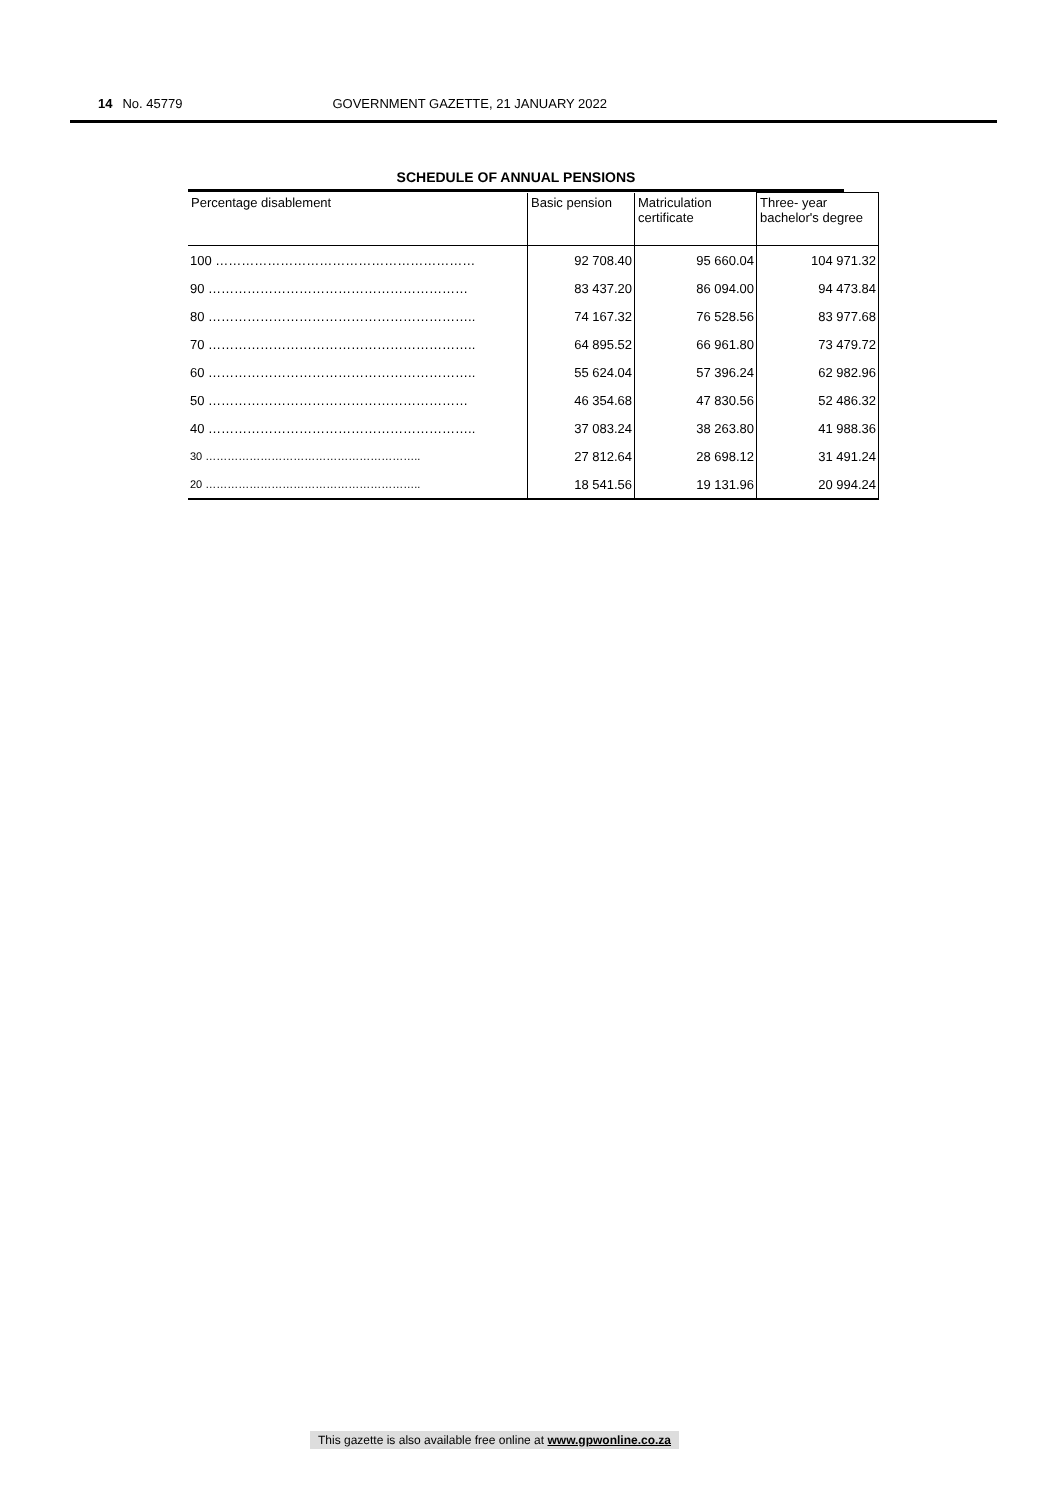14 No. 45779 GOVERNMENT GAZETTE, 21 JANUARY 2022
SCHEDULE OF ANNUAL PENSIONS
| Percentage disablement | Basic pension | Matriculation certificate | Three- year bachelor's degree |
| --- | --- | --- | --- |
| 100 …………………………………………………… | 92 708.40 | 95 660.04 | 104 971.32 |
| 90 …………………………………………………… | 83 437.20 | 86 094.00 | 94 473.84 |
| 80 …………………………………………………….. | 74 167.32 | 76 528.56 | 83 977.68 |
| 70 …………………………………………………….. | 64 895.52 | 66 961.80 | 73 479.72 |
| 60 …………………………………………………….. | 55 624.04 | 57 396.24 | 62 982.96 |
| 50 …………………………………………………… | 46 354.68 | 47 830.56 | 52 486.32 |
| 40 …………………………………………………….. | 37 083.24 | 38 263.80 | 41 988.36 |
| 30 ………………………………………………….. | 27 812.64 | 28 698.12 | 31 491.24 |
| 20 ………………………………………………….. | 18 541.56 | 19 131.96 | 20 994.24 |
This gazette is also available free online at www.gpwonline.co.za